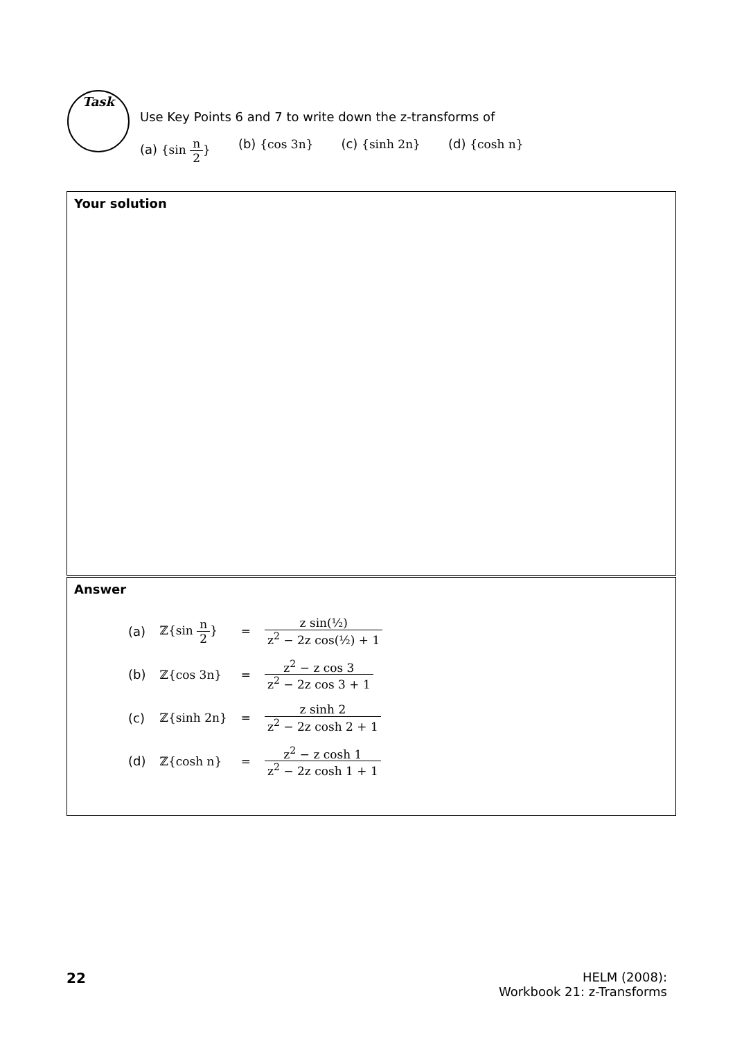Task
Use Key Points 6 and 7 to write down the z-transforms of
(a) {sin n 2} (b) {cos 3n} (c) {sinh 2n} (d) {cosh n}
Your solution
Answer
| (a) | ℤ{sin n 2 } | = | z sin(½) z<sup>2</sup> − 2z cos(½) + 1 |
| (b) | ℤ{cos 3n} | = | z<sup>2</sup> − z cos 3 z<sup>2</sup> − 2z cos 3 + 1 |
| (c) | ℤ{sinh 2n} | = | z sinh 2 z<sup>2</sup> − 2z cosh 2 + 1 |
| (d) | ℤ{cosh n} | = | z<sup>2</sup> − z cosh 1 z<sup>2</sup> − 2z cosh 1 + 1 |
22
HELM (2008):
Workbook 21: z-Transforms